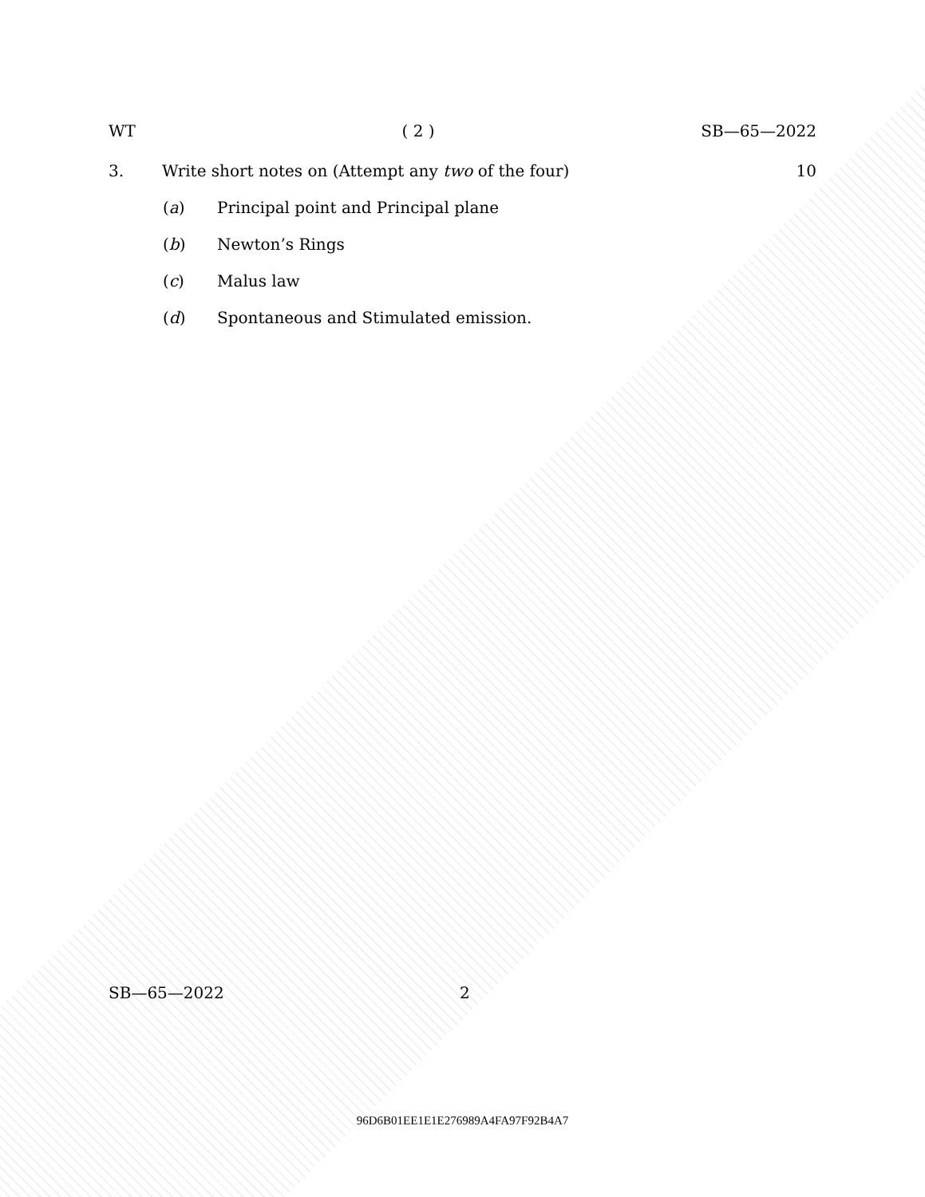WT ( 2 ) SB—65—2022
3. Write short notes on (Attempt any two of the four) 10
(a) Principal point and Principal plane
(b) Newton’s Rings
(c) Malus law
(d) Spontaneous and Stimulated emission.
SB—65—2022 2
96D6B01EE1E1E276989A4FA97F92B4A7